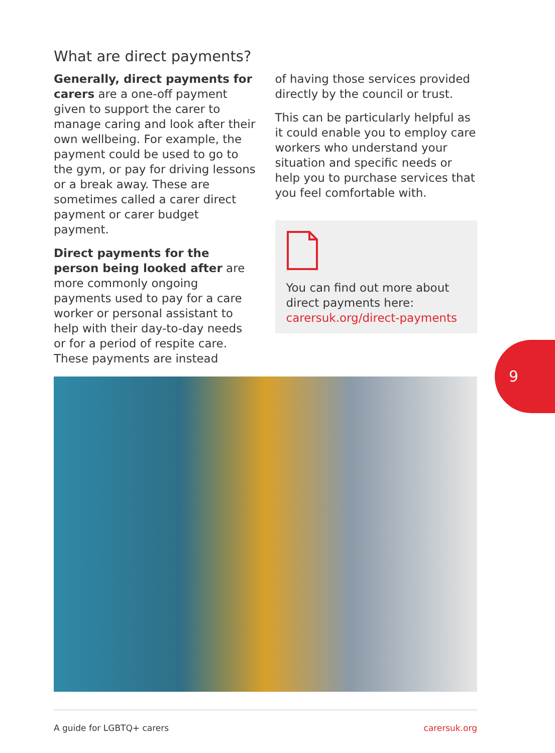What are direct payments?
Generally, direct payments for carers are a one-off payment given to support the carer to manage caring and look after their own wellbeing. For example, the payment could be used to go to the gym, or pay for driving lessons or a break away. These are sometimes called a carer direct payment or carer budget payment.
Direct payments for the person being looked after are more commonly ongoing payments used to pay for a care worker or personal assistant to help with their day-to-day needs or for a period of respite care. These payments are instead
of having those services provided directly by the council or trust.
This can be particularly helpful as it could enable you to employ care workers who understand your situation and specific needs or help you to purchase services that you feel comfortable with.
You can find out more about direct payments here: carersuk.org/direct-payments
9
A guide for LGBTQ+ carers carersuk.org